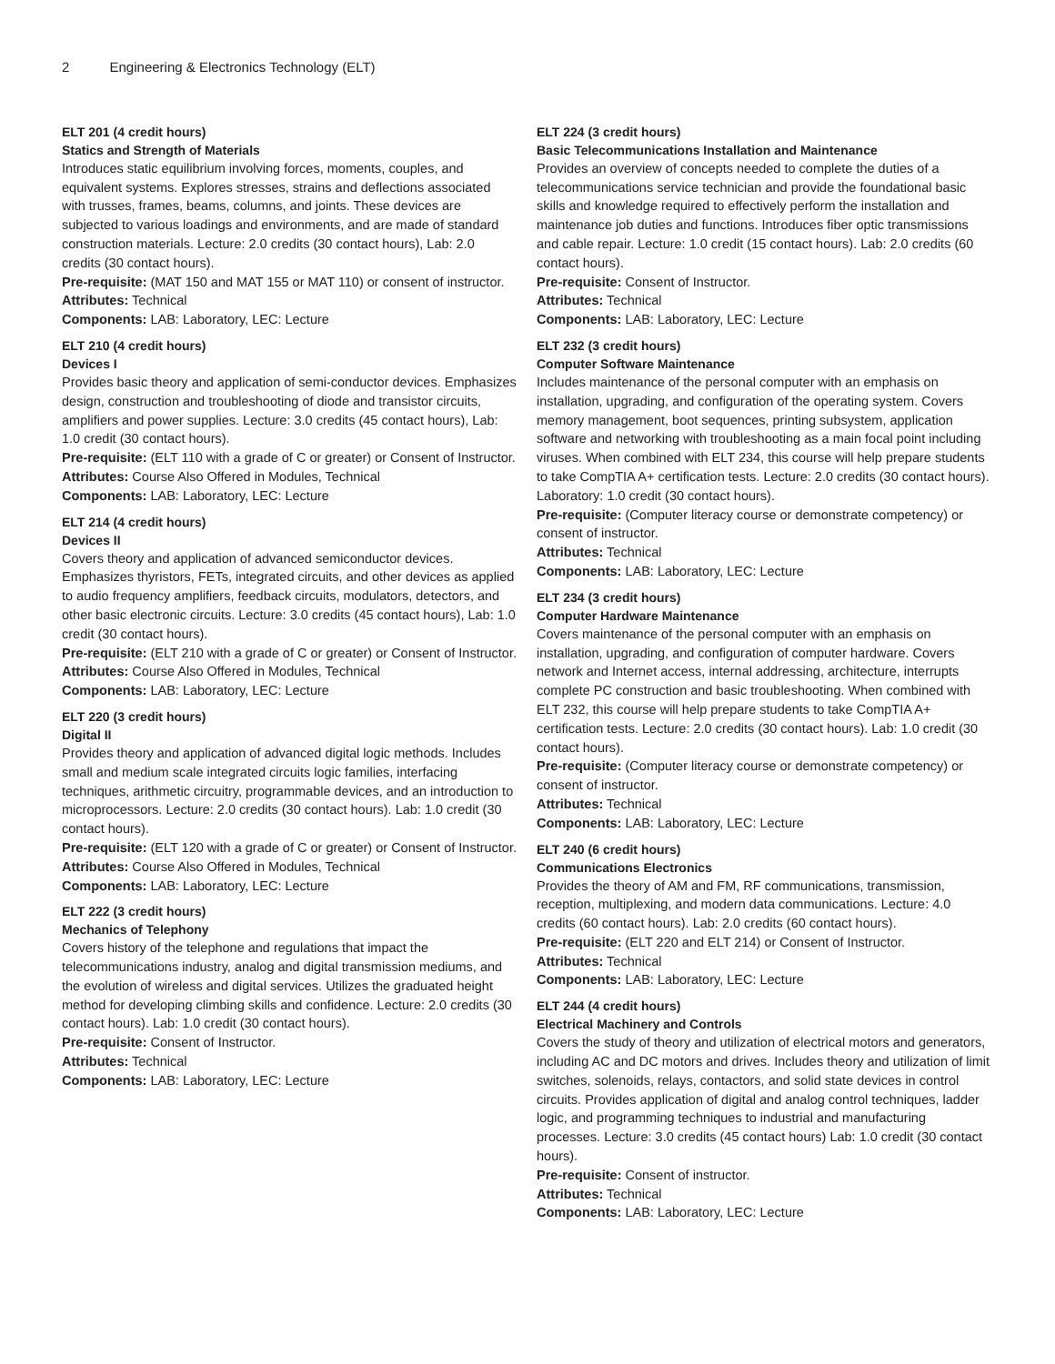2 Engineering & Electronics Technology (ELT)
ELT 201 (4 credit hours)
Statics and Strength of Materials
Introduces static equilibrium involving forces, moments, couples, and equivalent systems. Explores stresses, strains and deflections associated with trusses, frames, beams, columns, and joints. These devices are subjected to various loadings and environments, and are made of standard construction materials. Lecture: 2.0 credits (30 contact hours), Lab: 2.0 credits (30 contact hours).
Pre-requisite: (MAT 150 and MAT 155 or MAT 110) or consent of instructor.
Attributes: Technical
Components: LAB: Laboratory, LEC: Lecture
ELT 210 (4 credit hours)
Devices I
Provides basic theory and application of semi-conductor devices. Emphasizes design, construction and troubleshooting of diode and transistor circuits, amplifiers and power supplies. Lecture: 3.0 credits (45 contact hours), Lab: 1.0 credit (30 contact hours).
Pre-requisite: (ELT 110 with a grade of C or greater) or Consent of Instructor.
Attributes: Course Also Offered in Modules, Technical
Components: LAB: Laboratory, LEC: Lecture
ELT 214 (4 credit hours)
Devices II
Covers theory and application of advanced semiconductor devices. Emphasizes thyristors, FETs, integrated circuits, and other devices as applied to audio frequency amplifiers, feedback circuits, modulators, detectors, and other basic electronic circuits. Lecture: 3.0 credits (45 contact hours), Lab: 1.0 credit (30 contact hours).
Pre-requisite: (ELT 210 with a grade of C or greater) or Consent of Instructor.
Attributes: Course Also Offered in Modules, Technical
Components: LAB: Laboratory, LEC: Lecture
ELT 220 (3 credit hours)
Digital II
Provides theory and application of advanced digital logic methods. Includes small and medium scale integrated circuits logic families, interfacing techniques, arithmetic circuitry, programmable devices, and an introduction to microprocessors. Lecture: 2.0 credits (30 contact hours). Lab: 1.0 credit (30 contact hours).
Pre-requisite: (ELT 120 with a grade of C or greater) or Consent of Instructor.
Attributes: Course Also Offered in Modules, Technical
Components: LAB: Laboratory, LEC: Lecture
ELT 222 (3 credit hours)
Mechanics of Telephony
Covers history of the telephone and regulations that impact the telecommunications industry, analog and digital transmission mediums, and the evolution of wireless and digital services. Utilizes the graduated height method for developing climbing skills and confidence. Lecture: 2.0 credits (30 contact hours). Lab: 1.0 credit (30 contact hours).
Pre-requisite: Consent of Instructor.
Attributes: Technical
Components: LAB: Laboratory, LEC: Lecture
ELT 224 (3 credit hours)
Basic Telecommunications Installation and Maintenance
Provides an overview of concepts needed to complete the duties of a telecommunications service technician and provide the foundational basic skills and knowledge required to effectively perform the installation and maintenance job duties and functions. Introduces fiber optic transmissions and cable repair. Lecture: 1.0 credit (15 contact hours). Lab: 2.0 credits (60 contact hours).
Pre-requisite: Consent of Instructor.
Attributes: Technical
Components: LAB: Laboratory, LEC: Lecture
ELT 232 (3 credit hours)
Computer Software Maintenance
Includes maintenance of the personal computer with an emphasis on installation, upgrading, and configuration of the operating system. Covers memory management, boot sequences, printing subsystem, application software and networking with troubleshooting as a main focal point including viruses. When combined with ELT 234, this course will help prepare students to take CompTIA A+ certification tests. Lecture: 2.0 credits (30 contact hours). Laboratory: 1.0 credit (30 contact hours).
Pre-requisite: (Computer literacy course or demonstrate competency) or consent of instructor.
Attributes: Technical
Components: LAB: Laboratory, LEC: Lecture
ELT 234 (3 credit hours)
Computer Hardware Maintenance
Covers maintenance of the personal computer with an emphasis on installation, upgrading, and configuration of computer hardware. Covers network and Internet access, internal addressing, architecture, interrupts complete PC construction and basic troubleshooting. When combined with ELT 232, this course will help prepare students to take CompTIA A+ certification tests. Lecture: 2.0 credits (30 contact hours). Lab: 1.0 credit (30 contact hours).
Pre-requisite: (Computer literacy course or demonstrate competency) or consent of instructor.
Attributes: Technical
Components: LAB: Laboratory, LEC: Lecture
ELT 240 (6 credit hours)
Communications Electronics
Provides the theory of AM and FM, RF communications, transmission, reception, multiplexing, and modern data communications. Lecture: 4.0 credits (60 contact hours). Lab: 2.0 credits (60 contact hours).
Pre-requisite: (ELT 220 and ELT 214) or Consent of Instructor.
Attributes: Technical
Components: LAB: Laboratory, LEC: Lecture
ELT 244 (4 credit hours)
Electrical Machinery and Controls
Covers the study of theory and utilization of electrical motors and generators, including AC and DC motors and drives. Includes theory and utilization of limit switches, solenoids, relays, contactors, and solid state devices in control circuits. Provides application of digital and analog control techniques, ladder logic, and programming techniques to industrial and manufacturing processes. Lecture: 3.0 credits (45 contact hours) Lab: 1.0 credit (30 contact hours).
Pre-requisite: Consent of instructor.
Attributes: Technical
Components: LAB: Laboratory, LEC: Lecture